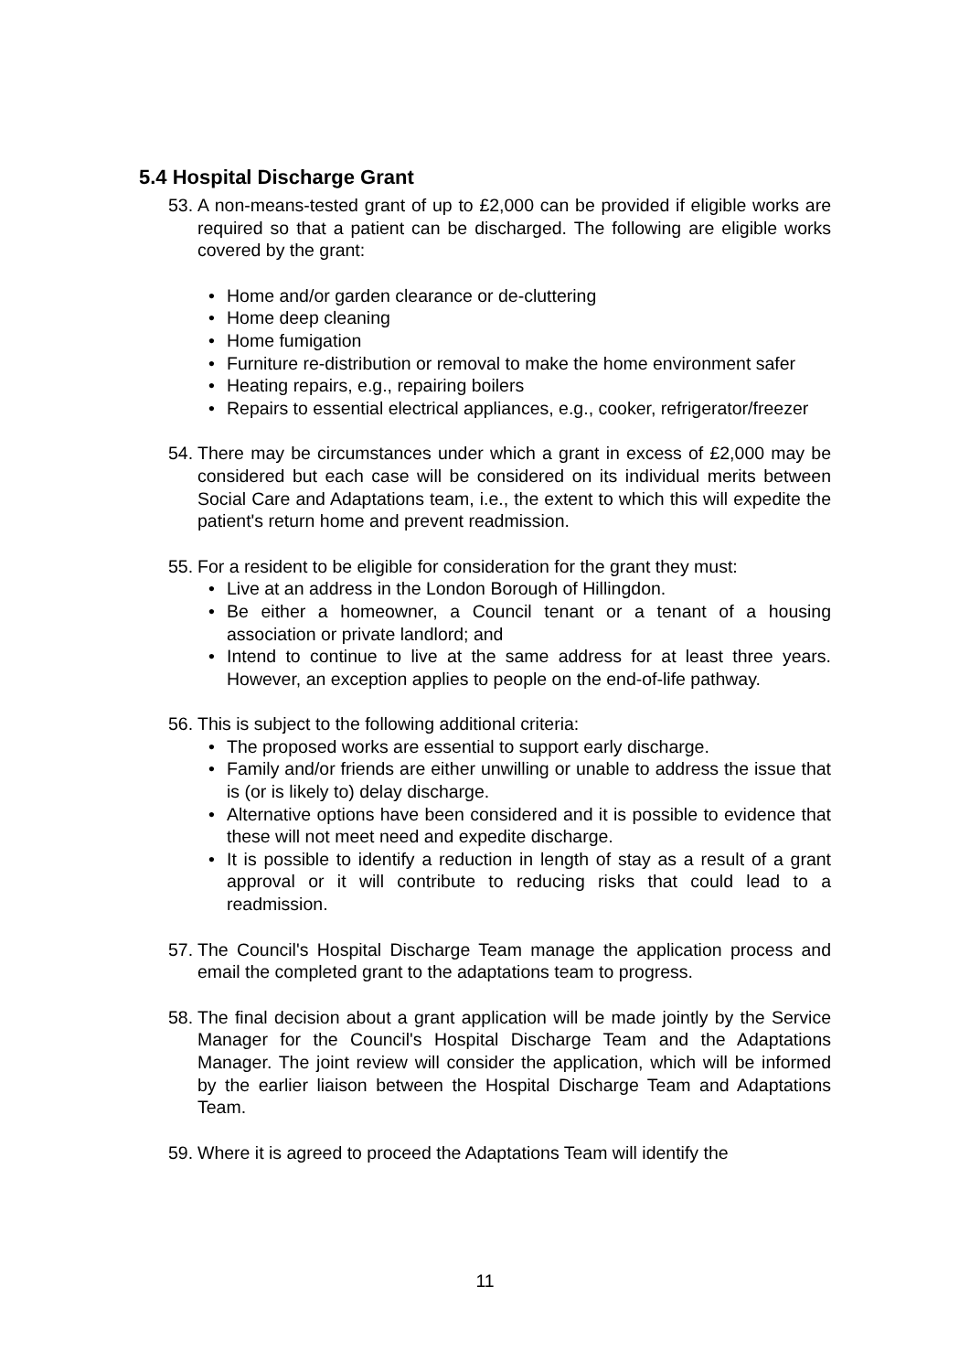5.4 Hospital Discharge Grant
53. A non-means-tested grant of up to £2,000 can be provided if eligible works are required so that a patient can be discharged. The following are eligible works covered by the grant:
• Home and/or garden clearance or de-cluttering
• Home deep cleaning
• Home fumigation
• Furniture re-distribution or removal to make the home environment safer
• Heating repairs, e.g., repairing boilers
• Repairs to essential electrical appliances, e.g., cooker, refrigerator/freezer
54. There may be circumstances under which a grant in excess of £2,000 may be considered but each case will be considered on its individual merits between Social Care and Adaptations team, i.e., the extent to which this will expedite the patient's return home and prevent readmission.
55. For a resident to be eligible for consideration for the grant they must:
• Live at an address in the London Borough of Hillingdon.
• Be either a homeowner, a Council tenant or a tenant of a housing association or private landlord; and
• Intend to continue to live at the same address for at least three years. However, an exception applies to people on the end-of-life pathway.
56. This is subject to the following additional criteria:
• The proposed works are essential to support early discharge.
• Family and/or friends are either unwilling or unable to address the issue that is (or is likely to) delay discharge.
• Alternative options have been considered and it is possible to evidence that these will not meet need and expedite discharge.
• It is possible to identify a reduction in length of stay as a result of a grant approval or it will contribute to reducing risks that could lead to a readmission.
57. The Council's Hospital Discharge Team manage the application process and email the completed grant to the adaptations team to progress.
58. The final decision about a grant application will be made jointly by the Service Manager for the Council's Hospital Discharge Team and the Adaptations Manager. The joint review will consider the application, which will be informed by the earlier liaison between the Hospital Discharge Team and Adaptations Team.
59. Where it is agreed to proceed the Adaptations Team will identify the
11